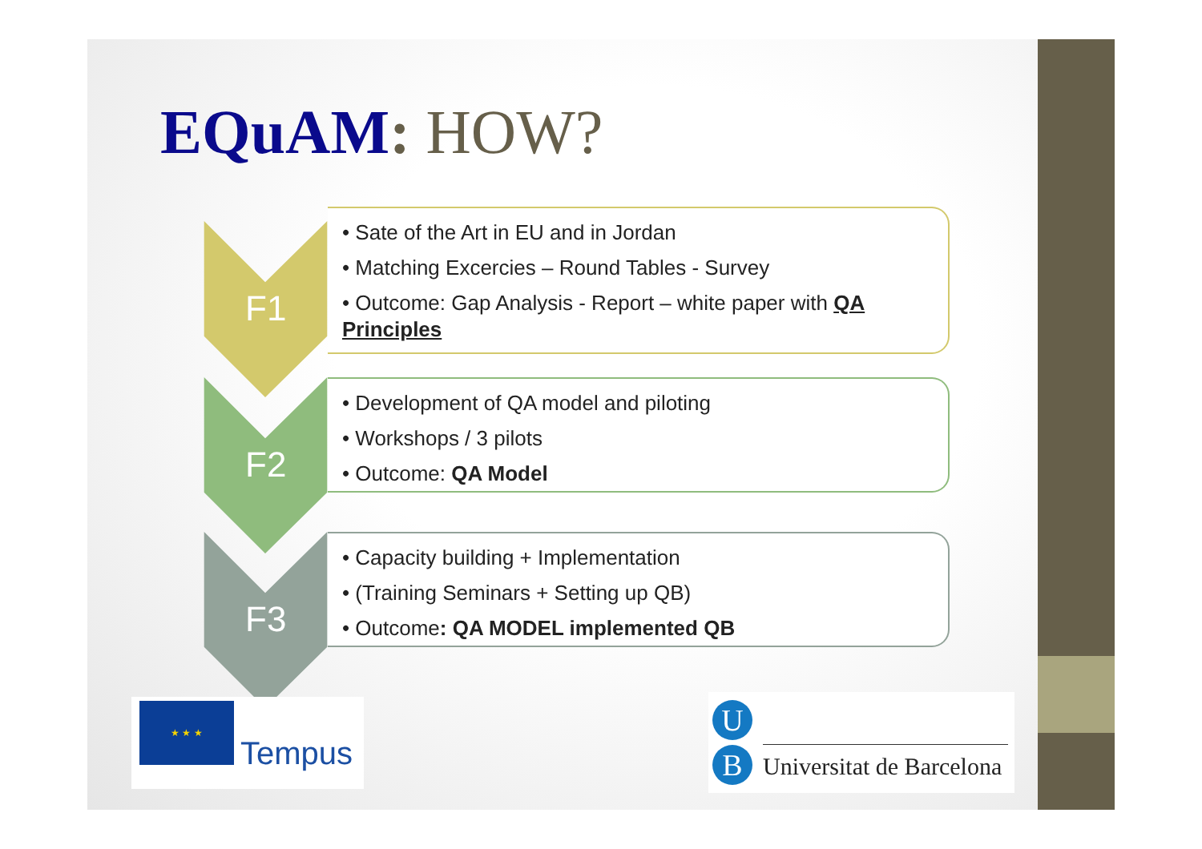EQuAM: HOW?
F1
• Sate of the Art in EU and in Jordan
• Matching Excercies – Round Tables - Survey
• Outcome: Gap Analysis - Report – white paper with QA Principles
F2
• Development of QA model and piloting
• Workshops / 3 pilots
• Outcome: QA Model
F3
• Capacity building + Implementation
• (Training Seminars + Setting up QB)
• Outcome: QA MODEL implemented QB
★ ★ ★
Tempus
U
B Universitat de Barcelona